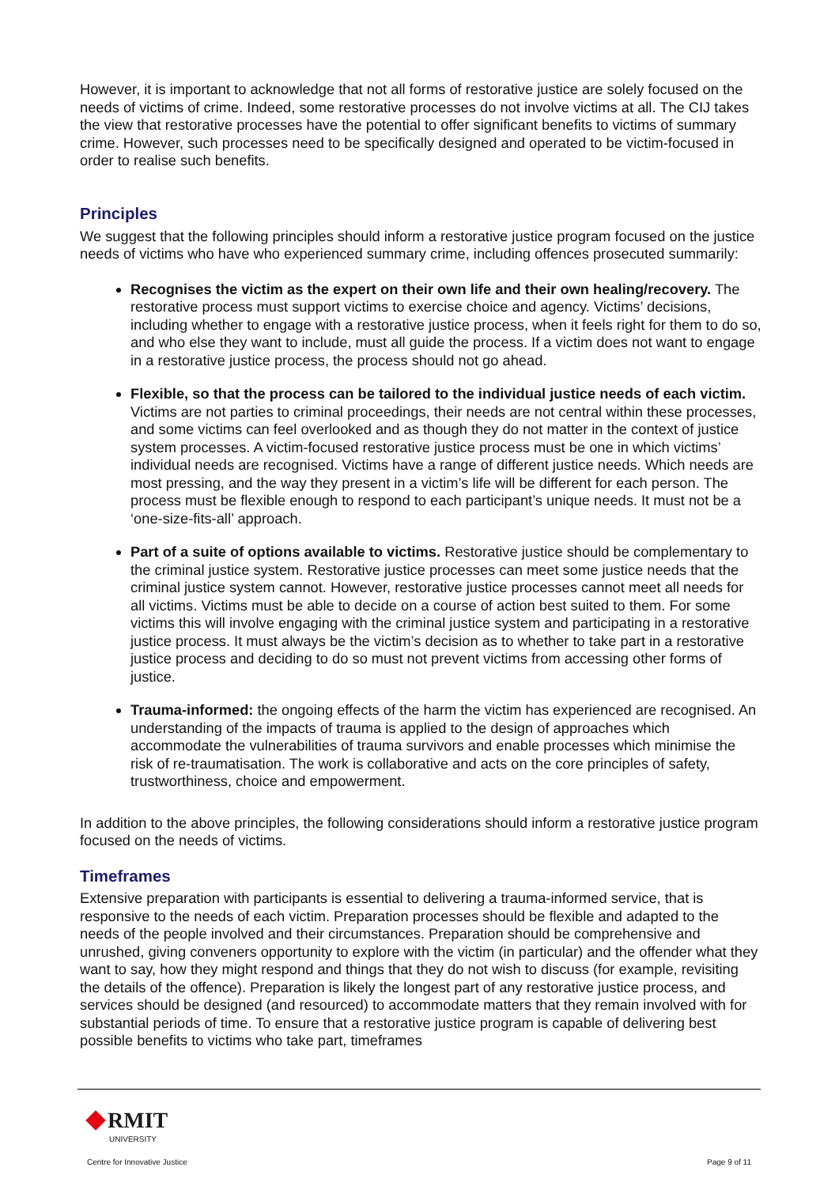However, it is important to acknowledge that not all forms of restorative justice are solely focused on the needs of victims of crime. Indeed, some restorative processes do not involve victims at all. The CIJ takes the view that restorative processes have the potential to offer significant benefits to victims of summary crime. However, such processes need to be specifically designed and operated to be victim-focused in order to realise such benefits.
Principles
We suggest that the following principles should inform a restorative justice program focused on the justice needs of victims who have who experienced summary crime, including offences prosecuted summarily:
Recognises the victim as the expert on their own life and their own healing/recovery. The restorative process must support victims to exercise choice and agency. Victims’ decisions, including whether to engage with a restorative justice process, when it feels right for them to do so, and who else they want to include, must all guide the process. If a victim does not want to engage in a restorative justice process, the process should not go ahead.
Flexible, so that the process can be tailored to the individual justice needs of each victim. Victims are not parties to criminal proceedings, their needs are not central within these processes, and some victims can feel overlooked and as though they do not matter in the context of justice system processes. A victim-focused restorative justice process must be one in which victims’ individual needs are recognised. Victims have a range of different justice needs. Which needs are most pressing, and the way they present in a victim’s life will be different for each person. The process must be flexible enough to respond to each participant’s unique needs. It must not be a ‘one-size-fits-all’ approach.
Part of a suite of options available to victims. Restorative justice should be complementary to the criminal justice system. Restorative justice processes can meet some justice needs that the criminal justice system cannot. However, restorative justice processes cannot meet all needs for all victims. Victims must be able to decide on a course of action best suited to them. For some victims this will involve engaging with the criminal justice system and participating in a restorative justice process. It must always be the victim’s decision as to whether to take part in a restorative justice process and deciding to do so must not prevent victims from accessing other forms of justice.
Trauma-informed: the ongoing effects of the harm the victim has experienced are recognised. An understanding of the impacts of trauma is applied to the design of approaches which accommodate the vulnerabilities of trauma survivors and enable processes which minimise the risk of re-traumatisation. The work is collaborative and acts on the core principles of safety, trustworthiness, choice and empowerment.
In addition to the above principles, the following considerations should inform a restorative justice program focused on the needs of victims.
Timeframes
Extensive preparation with participants is essential to delivering a trauma-informed service, that is responsive to the needs of each victim. Preparation processes should be flexible and adapted to the needs of the people involved and their circumstances. Preparation should be comprehensive and unrushed, giving conveners opportunity to explore with the victim (in particular) and the offender what they want to say, how they might respond and things that they do not wish to discuss (for example, revisiting the details of the offence). Preparation is likely the longest part of any restorative justice process, and services should be designed (and resourced) to accommodate matters that they remain involved with for substantial periods of time. To ensure that a restorative justice program is capable of delivering best possible benefits to victims who take part, timeframes
RMIT
UNIVERSITY
Centre for Innovative Justice Page 9 of 11